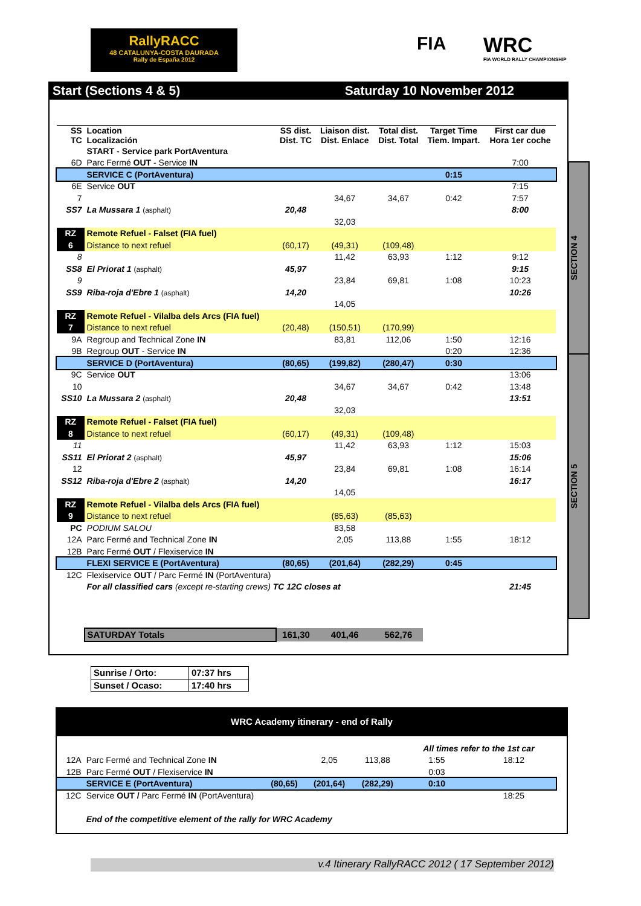RallyRACC
48 CATALUNYA-COSTA DAURADA
Rally de España 2012
FIA
WRC
FIA WORLD RALLY CHAMPIONSHIP
Start (Sections 4 & 5) Saturday 10 November 2012
| SS TC | Location Localización | SS dist. Dist. TC | Liaison dist. Dist. Enlace | Total dist. Dist. Total | Target Time Tiem. Impart. | First car due Hora 1er coche |
| | START - Service park PortAventura | | | | | |
| 6D | Parc Fermé OUT - Service IN | | | | | 7:00 |
| | SERVICE C (PortAventura) | | | | 0:15 | |
| 6E | Service OUT | | | | | 7:15 |
| 7 | | | 34,67 | 34,67 | 0:42 | 7:57 |
| SS7 | La Mussara 1 (asphalt) | 20,48 | | | | 8:00 |
| | | | 32,03 | | | |
| RZ | Remote Refuel - Falset (FIA fuel) | | | | | |
| 6 | Distance to next refuel | (60,17) | (49,31) | (109,48) | | |
| 8 | | | 11,42 | 63,93 | 1:12 | 9:12 |
| SS8 | El Priorat 1 (asphalt) | 45,97 | | | | 9:15 |
| 9 | | | 23,84 | 69,81 | 1:08 | 10:23 |
| SS9 | Riba-roja d'Ebre 1 (asphalt) | 14,20 | | | | 10:26 |
| | | | 14,05 | | | |
| RZ | Remote Refuel - Vilalba dels Arcs (FIA fuel) | | | | | |
| 7 | Distance to next refuel | (20,48) | (150,51) | (170,99) | | |
| 9A | Regroup and Technical Zone IN | | 83,81 | 112,06 | 1:50 | 12:16 |
| 9B | Regroup OUT - Service IN | | | | 0:20 | 12:36 |
| | SERVICE D (PortAventura) | (80,65) | (199,82) | (280,47) | 0:30 | |
| 9C | Service OUT | | | | | 13:06 |
| 10 | | | 34,67 | 34,67 | 0:42 | 13:48 |
| SS10 | La Mussara 2 (asphalt) | 20,48 | | | | 13:51 |
| | | | 32,03 | | | |
| RZ | Remote Refuel - Falset (FIA fuel) | | | | | |
| 8 | Distance to next refuel | (60,17) | (49,31) | (109,48) | | |
| 11 | | | 11,42 | 63,93 | 1:12 | 15:03 |
| SS11 | El Priorat 2 (asphalt) | 45,97 | | | | 15:06 |
| 12 | | | 23,84 | 69,81 | 1:08 | 16:14 |
| SS12 | Riba-roja d'Ebre 2 (asphalt) | 14,20 | | | | 16:17 |
| | | | 14,05 | | | |
| RZ | Remote Refuel - Vilalba dels Arcs (FIA fuel) | | | | | |
| 9 | Distance to next refuel | | (85,63) | (85,63) | | |
| PC | PODIUM SALOU | | 83,58 | | | |
| 12A | Parc Fermé and Technical Zone IN | | 2,05 | 113,88 | 1:55 | 18:12 |
| 12B | Parc Fermé OUT / Flexiservice IN | | | | | |
| | FLEXI SERVICE E (PortAventura) | (80,65) | (201,64) | (282,29) | 0:45 | |
| 12C | Flexiservice OUT / Parc Fermé IN (PortAventura) | | | | | |
| | For all classified cars (except re-starting crews) TC 12C closes at | | | | | 21:45 |
| | SATURDAY Totals | 161,30 | 401,46 | 562,76 | | |
SECTION 4
SECTION 5
| Sunrise / Orto: | 07:37 hrs |
| Sunset / Ocaso: | 17:40 hrs |
WRC Academy itinerary - end of Rally
| | | | | | All times refer to the 1st car | |
| 12A | Parc Fermé and Technical Zone IN | | 2,05 | 113,88 | 1:55 | 18:12 |
| 12B | Parc Fermé OUT / Flexiservice IN | | | | 0:03 | |
| | SERVICE E (PortAventura) | (80,65) | (201,64) | (282,29) | 0:10 | |
| 12C | Service OUT / Parc Fermé IN (PortAventura) | | | | | 18:25 |
| | End of the competitive element of the rally for WRC Academy | | | | | |
v.4 Itinerary RallyRACC 2012 ( 17 September 2012)